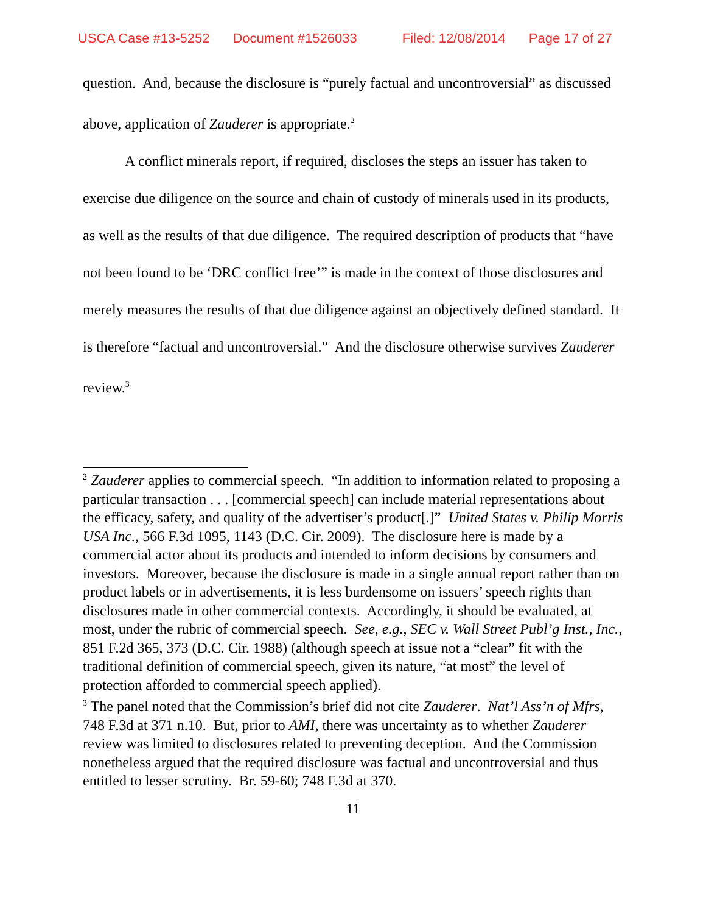USCA Case #13-5252 Document #1526033 Filed: 12/08/2014 Page 17 of 27
question. And, because the disclosure is “purely factual and uncontroversial” as discussed above, application of Zauderer is appropriate.<sup>2</sup>
A conflict minerals report, if required, discloses the steps an issuer has taken to exercise due diligence on the source and chain of custody of minerals used in its products, as well as the results of that due diligence. The required description of products that “have not been found to be ‘DRC conflict free’” is made in the context of those disclosures and merely measures the results of that due diligence against an objectively defined standard. It is therefore “factual and uncontroversial.” And the disclosure otherwise survives Zauderer review.<sup>3</sup>
<sup>2</sup> Zauderer applies to commercial speech. “In addition to information related to proposing a particular transaction . . . [commercial speech] can include material representations about the efficacy, safety, and quality of the advertiser’s product[.]” United States v. Philip Morris USA Inc., 566 F.3d 1095, 1143 (D.C. Cir. 2009). The disclosure here is made by a commercial actor about its products and intended to inform decisions by consumers and investors. Moreover, because the disclosure is made in a single annual report rather than on product labels or in advertisements, it is less burdensome on issuers’ speech rights than disclosures made in other commercial contexts. Accordingly, it should be evaluated, at most, under the rubric of commercial speech. See, e.g., SEC v. Wall Street Publ’g Inst., Inc., 851 F.2d 365, 373 (D.C. Cir. 1988) (although speech at issue not a “clear” fit with the traditional definition of commercial speech, given its nature, “at most” the level of protection afforded to commercial speech applied).
<sup>3</sup> The panel noted that the Commission’s brief did not cite Zauderer. Nat’l Ass’n of Mfrs, 748 F.3d at 371 n.10. But, prior to AMI, there was uncertainty as to whether Zauderer review was limited to disclosures related to preventing deception. And the Commission nonetheless argued that the required disclosure was factual and uncontroversial and thus entitled to lesser scrutiny. Br. 59-60; 748 F.3d at 370.
11